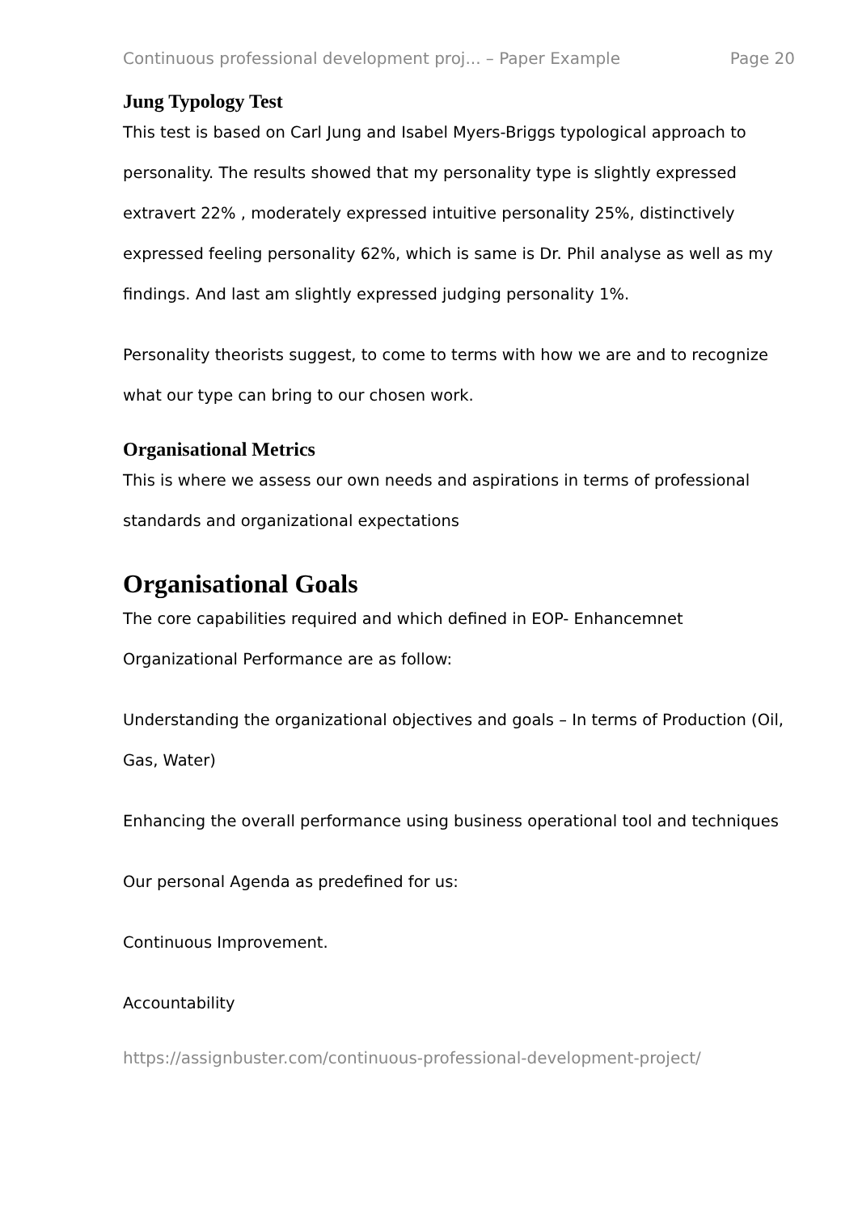Continuous professional development proj... – Paper Example Page 20
Jung Typology Test
This test is based on Carl Jung and Isabel Myers-Briggs typological approach to personality. The results showed that my personality type is slightly expressed extravert 22% , moderately expressed intuitive personality 25%, distinctively expressed feeling personality 62%, which is same is Dr. Phil analyse as well as my findings. And last am slightly expressed judging personality 1%.
Personality theorists suggest, to come to terms with how we are and to recognize what our type can bring to our chosen work.
Organisational Metrics
This is where we assess our own needs and aspirations in terms of professional standards and organizational expectations
Organisational Goals
The core capabilities required and which defined in EOP- Enhancemnet Organizational Performance are as follow:
Understanding the organizational objectives and goals – In terms of Production (Oil, Gas, Water)
Enhancing the overall performance using business operational tool and techniques
Our personal Agenda as predefined for us:
Continuous Improvement.
Accountability
https://assignbuster.com/continuous-professional-development-project/